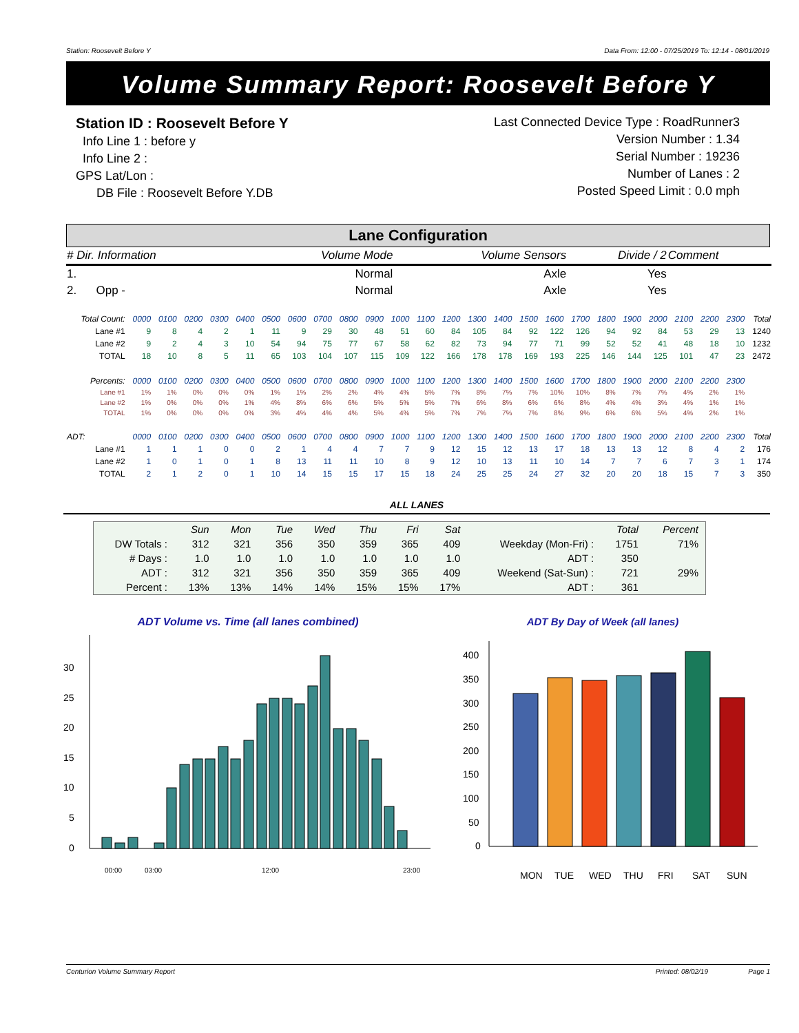Station: Roosevelt Before Y Data From: 12:00 - 07/25/2019 To: 12:14 - 08/01/2019
Volume Summary Report: Roosevelt Before Y
Station ID : Roosevelt Before Y
Info Line 1 : before y
Info Line 2 :
GPS Lat/Lon :
DB File : Roosevelt Before Y.DB
Last Connected Device Type : RoadRunner3
Version Number : 1.34
Serial Number : 19236
Number of Lanes : 2
Posted Speed Limit : 0.0 mph
Lane Configuration
| # Dir. Information | Volume Mode | Volume Sensors | Divide / 2 | Comment |
| 1. | Normal | Axle | Yes | |
| 2. Opp - | Normal | Axle | Yes | |
| Total Count: | 0000 | 0100 | 0200 | 0300 | 0400 | 0500 | 0600 | 0700 | 0800 | 0900 | 1000 | 1100 | 1200 | 1300 | 1400 | 1500 | 1600 | 1700 | 1800 | 1900 | 2000 | 2100 | 2200 | 2300 | Total |
| Lane #1 | 9 | 8 | 4 | 2 | 1 | 11 | 9 | 29 | 30 | 48 | 51 | 60 | 84 | 105 | 84 | 92 | 122 | 126 | 94 | 92 | 84 | 53 | 29 | 13 | 1240 |
| Lane #2 | 9 | 2 | 4 | 3 | 10 | 54 | 94 | 75 | 77 | 67 | 58 | 62 | 82 | 73 | 94 | 77 | 71 | 99 | 52 | 52 | 41 | 48 | 18 | 10 | 1232 |
| TOTAL | 18 | 10 | 8 | 5 | 11 | 65 | 103 | 104 | 107 | 115 | 109 | 122 | 166 | 178 | 178 | 169 | 193 | 225 | 146 | 144 | 125 | 101 | 47 | 23 | 2472 |
| Percents: | 0000 | 0100 | 0200 | 0300 | 0400 | 0500 | 0600 | 0700 | 0800 | 0900 | 1000 | 1100 | 1200 | 1300 | 1400 | 1500 | 1600 | 1700 | 1800 | 1900 | 2000 | 2100 | 2200 | 2300 | |
| Lane #1 | 1% | 1% | 0% | 0% | 0% | 1% | 1% | 2% | 2% | 4% | 4% | 5% | 7% | 8% | 7% | 7% | 10% | 10% | 8% | 7% | 7% | 4% | 2% | 1% | |
| Lane #2 | 1% | 0% | 0% | 0% | 1% | 4% | 8% | 6% | 6% | 5% | 5% | 5% | 7% | 6% | 8% | 6% | 6% | 8% | 4% | 4% | 3% | 4% | 1% | 1% | |
| TOTAL | 1% | 0% | 0% | 0% | 0% | 3% | 4% | 4% | 4% | 5% | 4% | 5% | 7% | 7% | 7% | 7% | 8% | 9% | 6% | 6% | 5% | 4% | 2% | 1% | |
| ADT: | 0000 | 0100 | 0200 | 0300 | 0400 | 0500 | 0600 | 0700 | 0800 | 0900 | 1000 | 1100 | 1200 | 1300 | 1400 | 1500 | 1600 | 1700 | 1800 | 1900 | 2000 | 2100 | 2200 | 2300 | Total |
| Lane #1 | 1 | 1 | 1 | 0 | 0 | 2 | 1 | 4 | 4 | 7 | 7 | 9 | 12 | 15 | 12 | 13 | 17 | 18 | 13 | 13 | 12 | 8 | 4 | 2 | 176 |
| Lane #2 | 1 | 0 | 1 | 0 | 1 | 8 | 13 | 11 | 11 | 10 | 8 | 9 | 12 | 10 | 13 | 11 | 10 | 14 | 7 | 7 | 6 | 7 | 3 | 1 | 174 |
| TOTAL | 2 | 1 | 2 | 0 | 1 | 10 | 14 | 15 | 15 | 17 | 15 | 18 | 24 | 25 | 25 | 24 | 27 | 32 | 20 | 20 | 18 | 15 | 7 | 3 | 350 |
ALL LANES
| | Sun | Mon | Tue | Wed | Thu | Fri | Sat | | Total | Percent |
| --- | --- | --- | --- | --- | --- | --- | --- | --- | --- | --- |
| DW Totals : | 312 | 321 | 356 | 350 | 359 | 365 | 409 | Weekday (Mon-Fri) : | 1751 | 71% |
| # Days : | 1.0 | 1.0 | 1.0 | 1.0 | 1.0 | 1.0 | 1.0 | ADT : | 350 | |
| ADT : | 312 | 321 | 356 | 350 | 359 | 365 | 409 | Weekend (Sat-Sun) : | 721 | 29% |
| Percent : | 13% | 13% | 14% | 14% | 15% | 15% | 17% | ADT : | 361 | |
ADT Volume vs. Time (all lanes combined)
0
5
10
15
20
25
30
00:00
03:00
12:00
23:00
ADT By Day of Week (all lanes)
0
50
100
150
200
250
300
350
400
MON
TUE
WED
THU
FRI
SAT
SUN
Centurion Volume Summary Report Printed: 08/02/19 Page 1